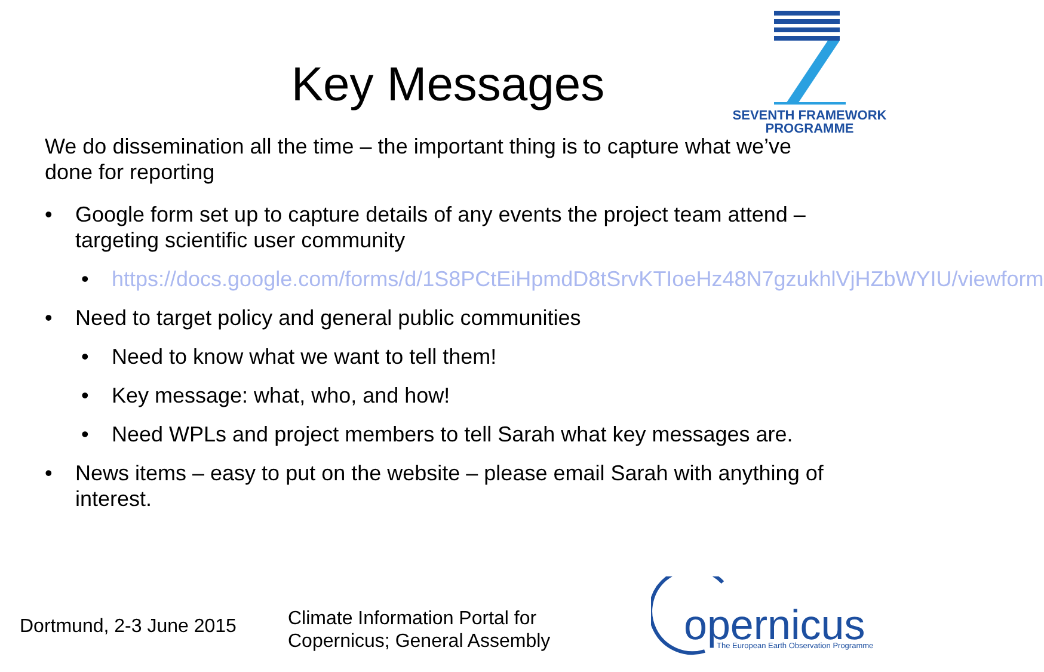Key Messages
SEVENTH FRAMEWORK
PROGRAMME
We do dissemination all the time – the important thing is to capture what we’ve done for reporting
• Google form set up to capture details of any events the project team attend – targeting scientific user community
• https://docs.google.com/forms/d/1S8PCtEiHpmdD8tSrvKTIoeHz48N7gzukhlVjHZbWYIU/viewform
• Need to target policy and general public communities
• Need to know what we want to tell them!
• Key message: what, who, and how!
• Need WPLs and project members to tell Sarah what key messages are.
• News items – easy to put on the website – please email Sarah with anything of interest.
Dortmund, 2-3 June 2015
Climate Information Portal for
Copernicus; General Assembly
opernicus
The European Earth Observation Programme